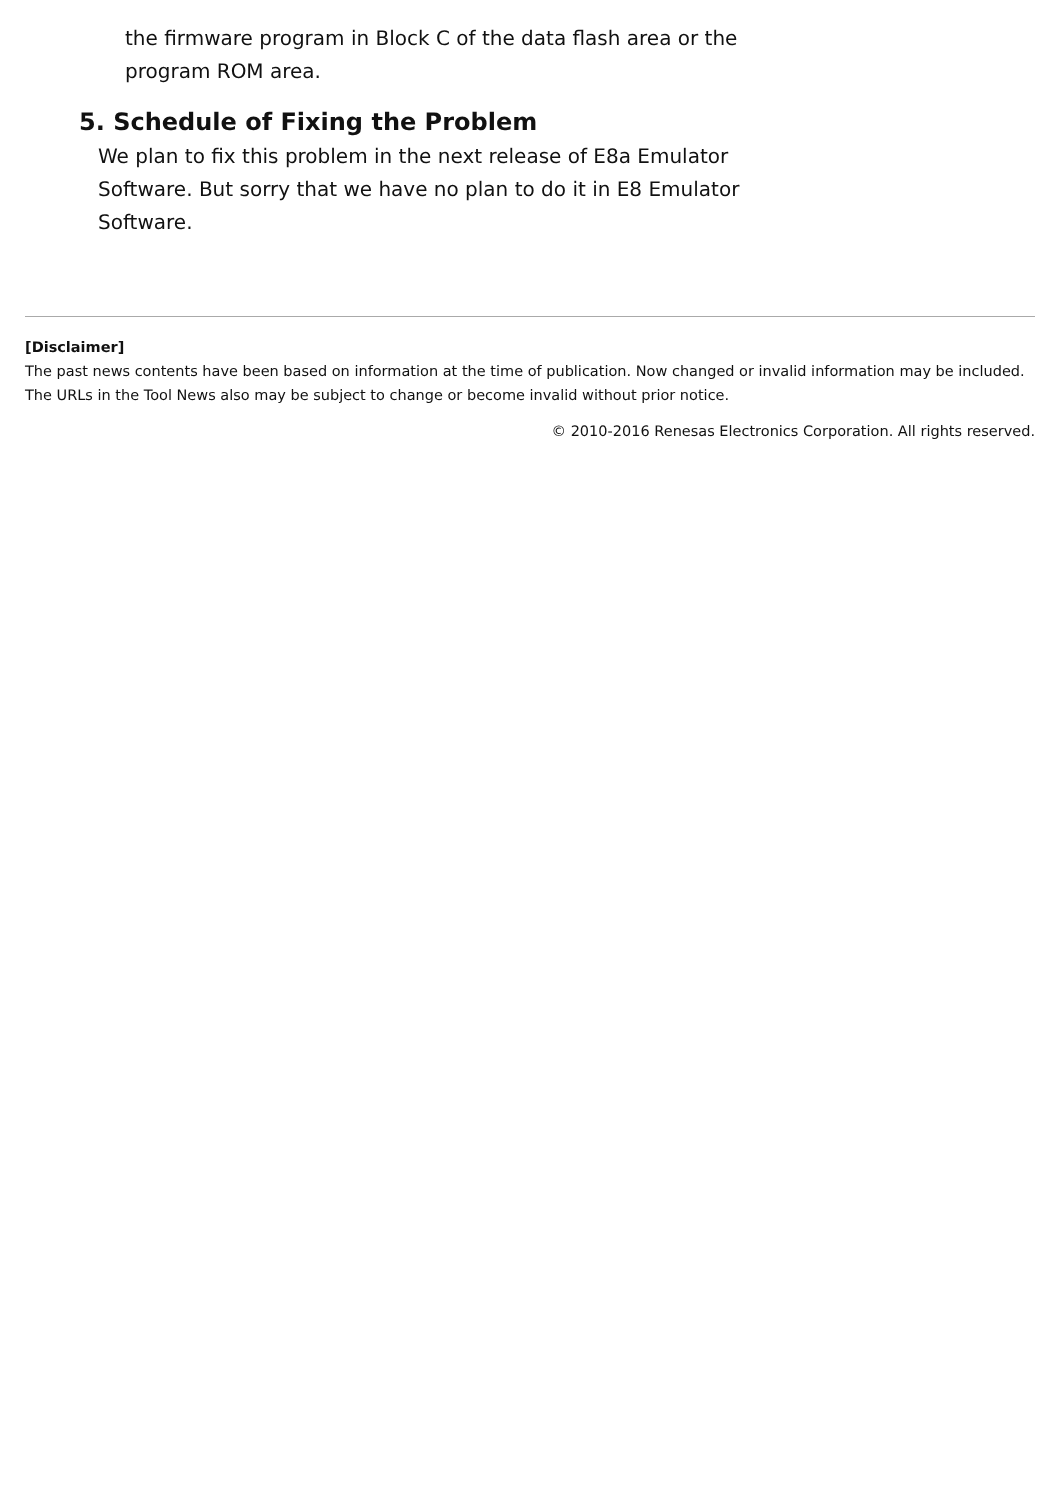the firmware program in Block C of the data flash area or the program ROM area.
5. Schedule of Fixing the Problem
We plan to fix this problem in the next release of E8a Emulator Software. But sorry that we have no plan to do it in E8 Emulator Software.
[Disclaimer]
The past news contents have been based on information at the time of publication. Now changed or invalid information may be included. The URLs in the Tool News also may be subject to change or become invalid without prior notice.
© 2010-2016 Renesas Electronics Corporation. All rights reserved.